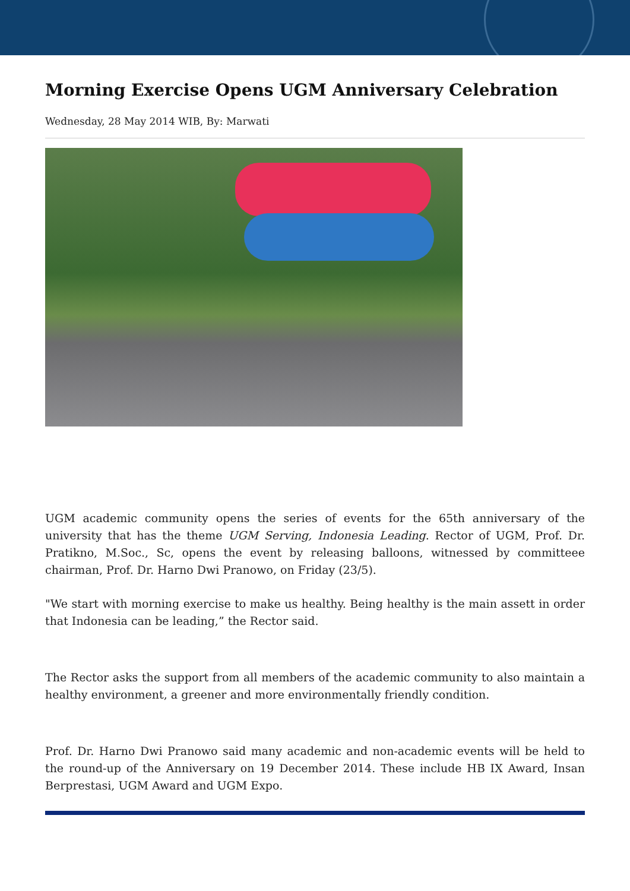Morning Exercise Opens UGM Anniversary Celebration
Wednesday, 28 May 2014 WIB, By: Marwati
UGM academic community opens the series of events for the 65th anniversary of the university that has the theme UGM Serving, Indonesia Leading. Rector of UGM, Prof. Dr. Pratikno, M.Soc., Sc, opens the event by releasing balloons, witnessed by committeee chairman, Prof. Dr. Harno Dwi Pranowo, on Friday (23/5).
"We start with morning exercise to make us healthy. Being healthy is the main assett in order that Indonesia can be leading,” the Rector said.
The Rector asks the support from all members of the academic community to also maintain a healthy environment, a greener and more environmentally friendly condition.
Prof. Dr. Harno Dwi Pranowo said many academic and non-academic events will be held to the round-up of the Anniversary on 19 December 2014. These include HB IX Award, Insan Berprestasi, UGM Award and UGM Expo.